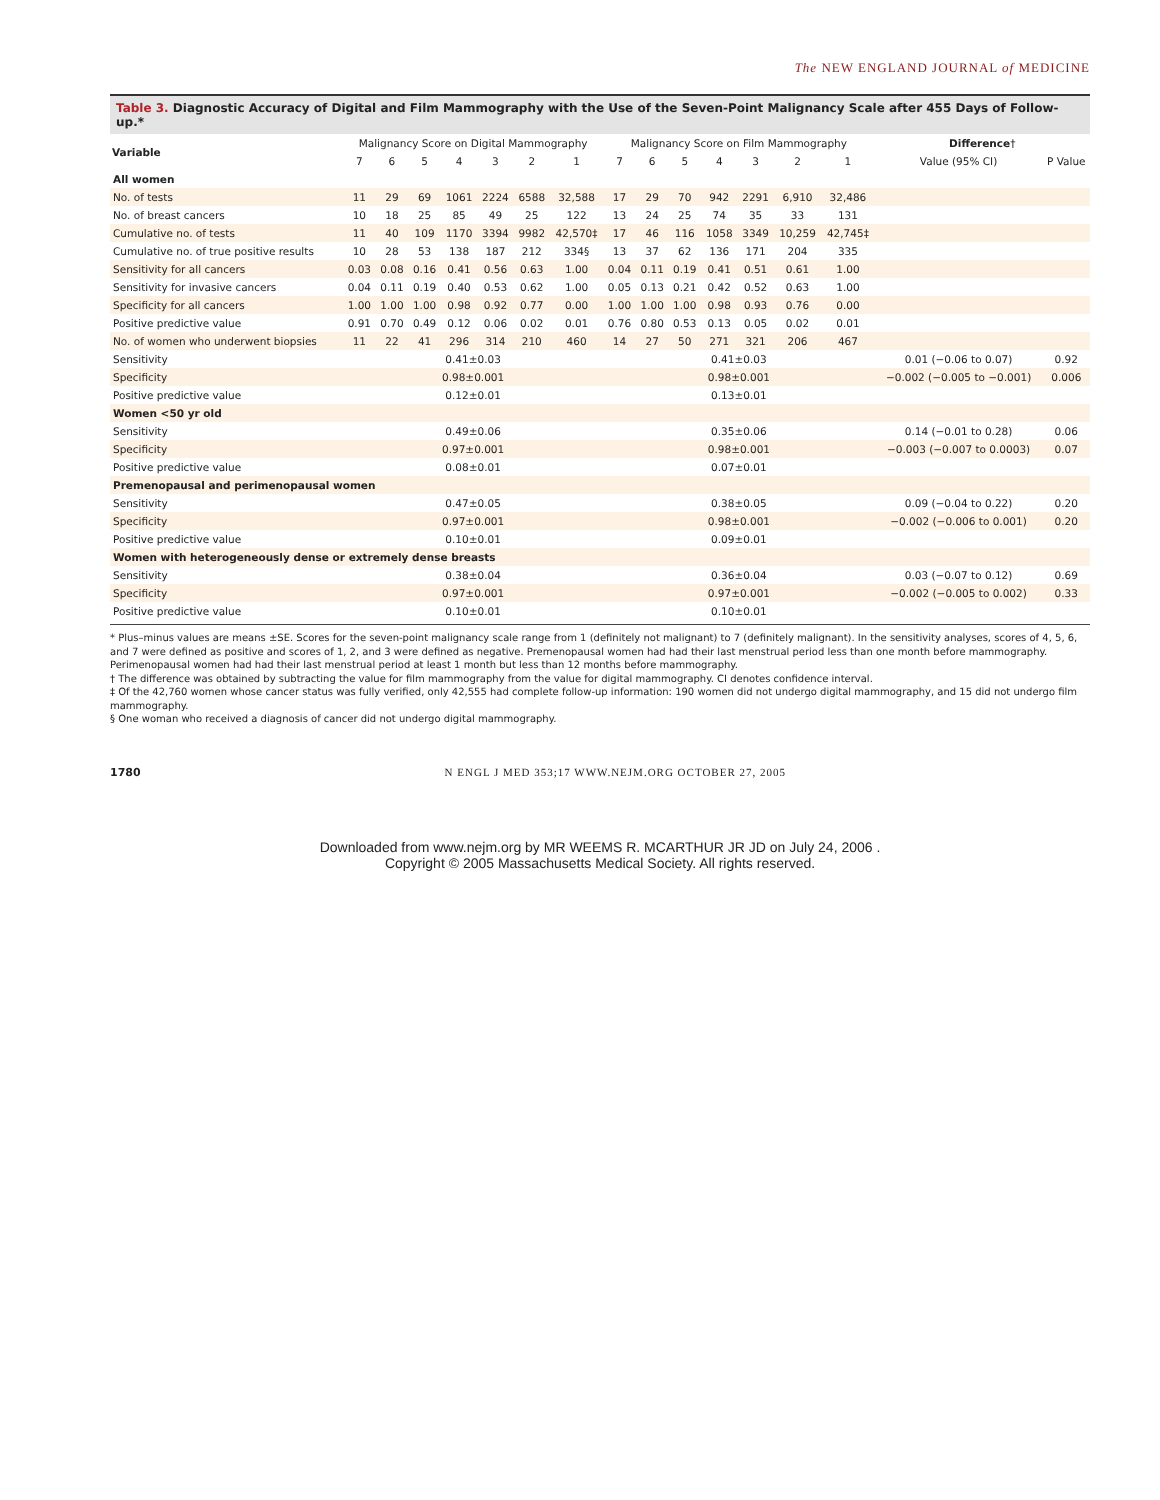The NEW ENGLAND JOURNAL of MEDICINE
Table 3. Diagnostic Accuracy of Digital and Film Mammography with the Use of the Seven-Point Malignancy Scale after 455 Days of Follow-up.*
| Variable | Malignancy Score on Digital Mammography | | | | | | | Malignancy Score on Film Mammography | | | | | | | Difference † | |
| --- | --- | --- | --- | --- | --- | --- | --- | --- | --- | --- | --- | --- | --- | --- | --- | --- |
| | 7 | 6 | 5 | 4 | 3 | 2 | 1 | 7 | 6 | 5 | 4 | 3 | 2 | 1 | Value (95% CI) | P Value |
| All women | | | | | | | | | | | | | | | | |
| No. of tests | 11 | 29 | 69 | 1061 | 2224 | 6588 | 32,588 | 17 | 29 | 70 | 942 | 2291 | 6,910 | 32,486 | | |
| No. of breast cancers | 10 | 18 | 25 | 85 | 49 | 25 | 122 | 13 | 24 | 25 | 74 | 35 | 33 | 131 | | |
| Cumulative no. of tests | 11 | 40 | 109 | 1170 | 3394 | 9982 | 42,570‡ | 17 | 46 | 116 | 1058 | 3349 | 10,259 | 42,745‡ | | |
| Cumulative no. of true positive results | 10 | 28 | 53 | 138 | 187 | 212 | 334§ | 13 | 37 | 62 | 136 | 171 | 204 | 335 | | |
| Sensitivity for all cancers | 0.03 | 0.08 | 0.16 | 0.41 | 0.56 | 0.63 | 1.00 | 0.04 | 0.11 | 0.19 | 0.41 | 0.51 | 0.61 | 1.00 | | |
| Sensitivity for invasive cancers | 0.04 | 0.11 | 0.19 | 0.40 | 0.53 | 0.62 | 1.00 | 0.05 | 0.13 | 0.21 | 0.42 | 0.52 | 0.63 | 1.00 | | |
| Specificity for all cancers | 1.00 | 1.00 | 1.00 | 0.98 | 0.92 | 0.77 | 0.00 | 1.00 | 1.00 | 1.00 | 0.98 | 0.93 | 0.76 | 0.00 | | |
| Positive predictive value | 0.91 | 0.70 | 0.49 | 0.12 | 0.06 | 0.02 | 0.01 | 0.76 | 0.80 | 0.53 | 0.13 | 0.05 | 0.02 | 0.01 | | |
| No. of women who underwent biopsies | 11 | 22 | 41 | 296 | 314 | 210 | 460 | 14 | 27 | 50 | 271 | 321 | 206 | 467 | | |
| Sensitivity | 0.41±0.03 | | | | | | | 0.41±0.03 | | | | | | | 0.01 (−0.06 to 0.07) | 0.92 |
| Specificity | 0.98±0.001 | | | | | | | 0.98±0.001 | | | | | | | −0.002 (−0.005 to −0.001) | 0.006 |
| Positive predictive value | 0.12±0.01 | | | | | | | 0.13±0.01 | | | | | | | | |
| Women <50 yr old | | | | | | | | | | | | | | | | |
| Sensitivity | 0.49±0.06 | | | | | | | 0.35±0.06 | | | | | | | 0.14 (−0.01 to 0.28) | 0.06 |
| Specificity | 0.97±0.001 | | | | | | | 0.98±0.001 | | | | | | | −0.003 (−0.007 to 0.0003) | 0.07 |
| Positive predictive value | 0.08±0.01 | | | | | | | 0.07±0.01 | | | | | | | | |
| Premenopausal and perimenopausal women | | | | | | | | | | | | | | | | |
| Sensitivity | 0.47±0.05 | | | | | | | 0.38±0.05 | | | | | | | 0.09 (−0.04 to 0.22) | 0.20 |
| Specificity | 0.97±0.001 | | | | | | | 0.98±0.001 | | | | | | | −0.002 (−0.006 to 0.001) | 0.20 |
| Positive predictive value | 0.10±0.01 | | | | | | | 0.09±0.01 | | | | | | | | |
| Women with heterogeneously dense or extremely dense breasts | | | | | | | | | | | | | | | | |
| Sensitivity | 0.38±0.04 | | | | | | | 0.36±0.04 | | | | | | | 0.03 (−0.07 to 0.12) | 0.69 |
| Specificity | 0.97±0.001 | | | | | | | 0.97±0.001 | | | | | | | −0.002 (−0.005 to 0.002) | 0.33 |
| Positive predictive value | 0.10±0.01 | | | | | | | 0.10±0.01 | | | | | | | | |
* Plus–minus values are means ±SE. Scores for the seven-point malignancy scale range from 1 (definitely not malignant) to 7 (definitely malignant). In the sensitivity analyses, scores of 4, 5, 6, and 7 were defined as positive and scores of 1, 2, and 3 were defined as negative. Premenopausal women had had their last menstrual period less than one month before mammography. Perimenopausal women had had their last menstrual period at least 1 month but less than 12 months before mammography.
† The difference was obtained by subtracting the value for film mammography from the value for digital mammography. CI denotes confidence interval.
‡ Of the 42,760 women whose cancer status was fully verified, only 42,555 had complete follow-up information: 190 women did not undergo digital mammography, and 15 did not undergo film mammography.
§ One woman who received a diagnosis of cancer did not undergo digital mammography.
1780 N ENGL J MED 353;17 WWW.NEJM.ORG OCTOBER 27, 2005
Downloaded from www.nejm.org by MR WEEMS R. MCARTHUR JR JD on July 24, 2006 .
Copyright © 2005 Massachusetts Medical Society. All rights reserved.